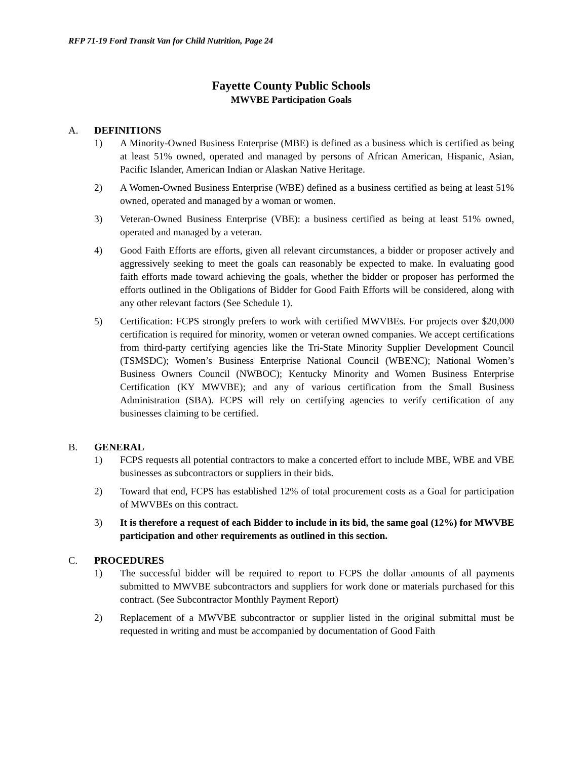RFP 71-19 Ford Transit Van for Child Nutrition, Page 24
Fayette County Public Schools
MWVBE Participation Goals
A. DEFINITIONS
1) A Minority-Owned Business Enterprise (MBE) is defined as a business which is certified as being at least 51% owned, operated and managed by persons of African American, Hispanic, Asian, Pacific Islander, American Indian or Alaskan Native Heritage.
2) A Women-Owned Business Enterprise (WBE) defined as a business certified as being at least 51% owned, operated and managed by a woman or women.
3) Veteran-Owned Business Enterprise (VBE): a business certified as being at least 51% owned, operated and managed by a veteran.
4) Good Faith Efforts are efforts, given all relevant circumstances, a bidder or proposer actively and aggressively seeking to meet the goals can reasonably be expected to make. In evaluating good faith efforts made toward achieving the goals, whether the bidder or proposer has performed the efforts outlined in the Obligations of Bidder for Good Faith Efforts will be considered, along with any other relevant factors (See Schedule 1).
5) Certification: FCPS strongly prefers to work with certified MWVBEs. For projects over $20,000 certification is required for minority, women or veteran owned companies. We accept certifications from third-party certifying agencies like the Tri-State Minority Supplier Development Council (TSMSDC); Women’s Business Enterprise National Council (WBENC); National Women’s Business Owners Council (NWBOC); Kentucky Minority and Women Business Enterprise Certification (KY MWVBE); and any of various certification from the Small Business Administration (SBA). FCPS will rely on certifying agencies to verify certification of any businesses claiming to be certified.
B. GENERAL
1) FCPS requests all potential contractors to make a concerted effort to include MBE, WBE and VBE businesses as subcontractors or suppliers in their bids.
2) Toward that end, FCPS has established 12% of total procurement costs as a Goal for participation of MWVBEs on this contract.
3) It is therefore a request of each Bidder to include in its bid, the same goal (12%) for MWVBE participation and other requirements as outlined in this section.
C. PROCEDURES
1) The successful bidder will be required to report to FCPS the dollar amounts of all payments submitted to MWVBE subcontractors and suppliers for work done or materials purchased for this contract. (See Subcontractor Monthly Payment Report)
2) Replacement of a MWVBE subcontractor or supplier listed in the original submittal must be requested in writing and must be accompanied by documentation of Good Faith